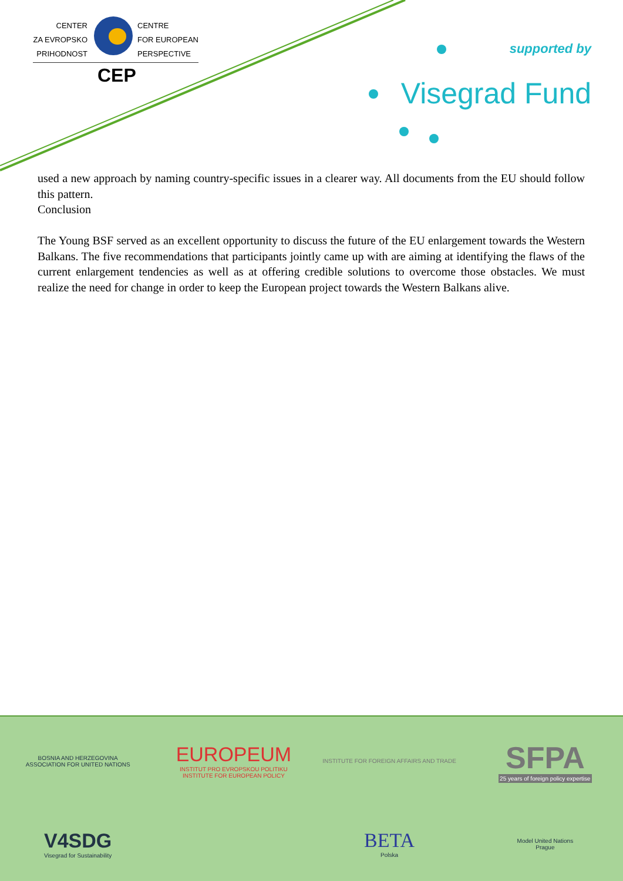CENTER
ZA EVROPSKO
PRIHODNOST
CENTRE
FOR EUROPEAN
PERSPECTIVE
CEP
supported by
Visegrad Fund
used a new approach by naming country-specific issues in a clearer way. All documents from the EU should follow this pattern.
Conclusion
The Young BSF served as an excellent opportunity to discuss the future of the EU enlargement towards the Western Balkans. The five recommendations that participants jointly came up with are aiming at identifying the flaws of the current enlargement tendencies as well as at offering credible solutions to overcome those obstacles. We must realize the need for change in order to keep the European project towards the Western Balkans alive.
BOSNIA AND HERZEGOVINA
ASSOCIATION FOR UNITED NATIONS
EUROPEUM
INSTITUT PRO EVROPSKOU POLITIKU
INSTITUTE FOR EUROPEAN POLICY
INSTITUTE FOR FOREIGN AFFAIRS AND TRADE
SFPA
25 years of foreign policy expertise
V4SDG
Visegrad for Sustainability
BETA
Polska
Model United Nations
Prague